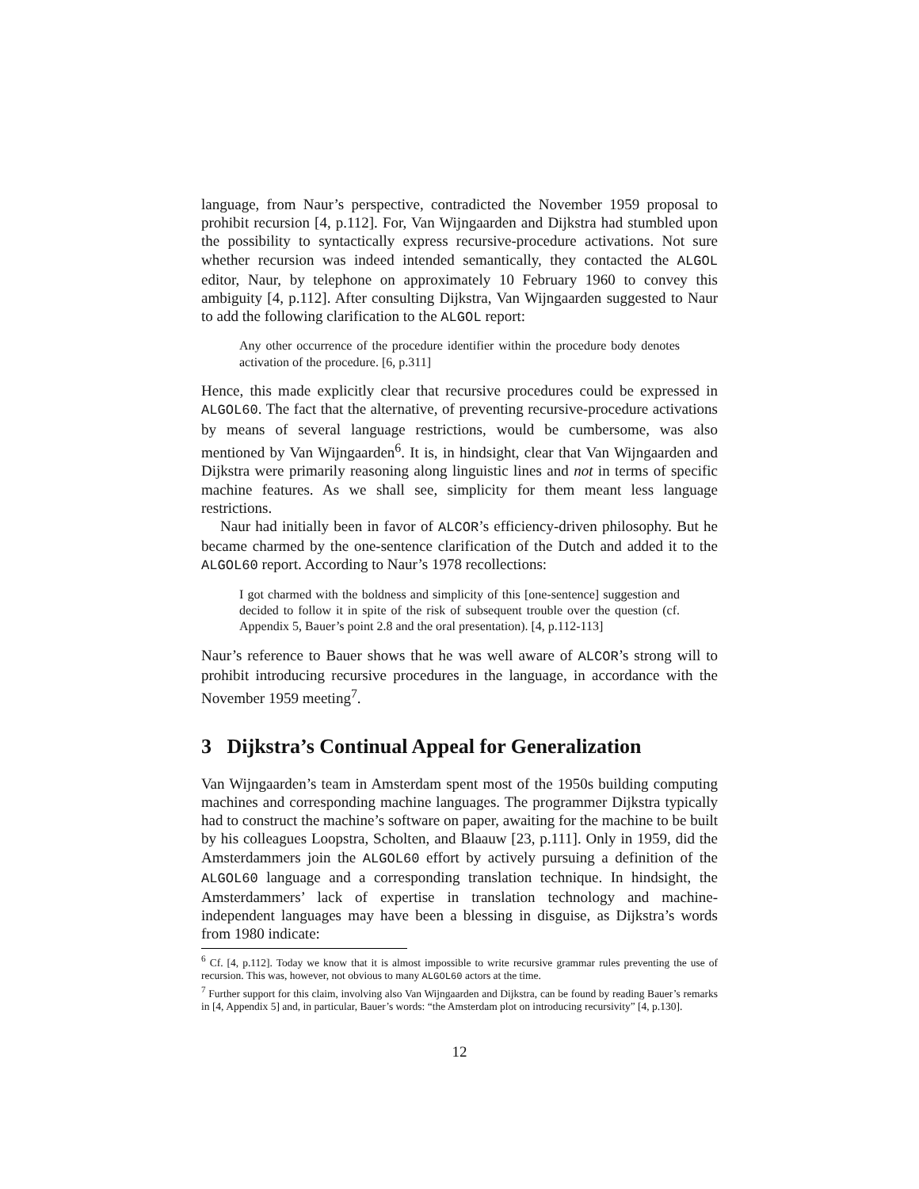language, from Naur’s perspective, contradicted the November 1959 proposal to prohibit recursion [4, p.112]. For, Van Wijngaarden and Dijkstra had stumbled upon the possibility to syntactically express recursive-procedure activations. Not sure whether recursion was indeed intended semantically, they contacted the ALGOL editor, Naur, by telephone on approximately 10 February 1960 to convey this ambiguity [4, p.112]. After consulting Dijkstra, Van Wijngaarden suggested to Naur to add the following clarification to the ALGOL report:
Any other occurrence of the procedure identifier within the procedure body denotes activation of the procedure. [6, p.311]
Hence, this made explicitly clear that recursive procedures could be expressed in ALGOL60. The fact that the alternative, of preventing recursive-procedure activations by means of several language restrictions, would be cumbersome, was also mentioned by Van Wijngaarden<sup>6</sup>. It is, in hindsight, clear that Van Wijngaarden and Dijkstra were primarily reasoning along linguistic lines and not in terms of specific machine features. As we shall see, simplicity for them meant less language restrictions.
Naur had initially been in favor of ALCOR’s efficiency-driven philosophy. But he became charmed by the one-sentence clarification of the Dutch and added it to the ALGOL60 report. According to Naur’s 1978 recollections:
I got charmed with the boldness and simplicity of this [one-sentence] suggestion and decided to follow it in spite of the risk of subsequent trouble over the question (cf. Appendix 5, Bauer’s point 2.8 and the oral presentation). [4, p.112-113]
Naur’s reference to Bauer shows that he was well aware of ALCOR’s strong will to prohibit introducing recursive procedures in the language, in accordance with the November 1959 meeting<sup>7</sup>.
3 Dijkstra’s Continual Appeal for Generalization
Van Wijngaarden’s team in Amsterdam spent most of the 1950s building computing machines and corresponding machine languages. The programmer Dijkstra typically had to construct the machine’s software on paper, awaiting for the machine to be built by his colleagues Loopstra, Scholten, and Blaauw [23, p.111]. Only in 1959, did the Amsterdammers join the ALGOL60 effort by actively pursuing a definition of the ALGOL60 language and a corresponding translation technique. In hindsight, the Amsterdammers’ lack of expertise in translation technology and machine-independent languages may have been a blessing in disguise, as Dijkstra’s words from 1980 indicate:
<sup>6</sup> Cf. [4, p.112]. Today we know that it is almost impossible to write recursive grammar rules preventing the use of recursion. This was, however, not obvious to many ALGOL60 actors at the time.
<sup>7</sup> Further support for this claim, involving also Van Wijngaarden and Dijkstra, can be found by reading Bauer’s remarks in [4, Appendix 5] and, in particular, Bauer’s words: “the Amsterdam plot on introducing recursivity” [4, p.130].
12